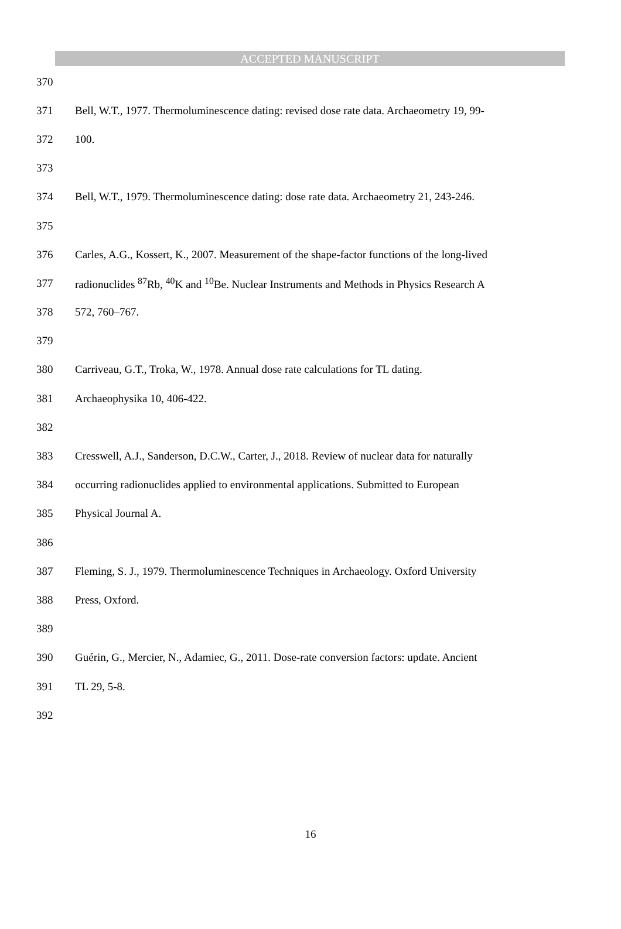ACCEPTED MANUSCRIPT
370
371 Bell, W.T., 1977. Thermoluminescence dating: revised dose rate data. Archaeometry 19, 99-
372 100.
373
374 Bell, W.T., 1979. Thermoluminescence dating: dose rate data. Archaeometry 21, 243-246.
375
376 Carles, A.G., Kossert, K., 2007. Measurement of the shape-factor functions of the long-lived
377 radionuclides <sup>87</sup>Rb, <sup>40</sup>K and <sup>10</sup>Be. Nuclear Instruments and Methods in Physics Research A
378 572, 760–767.
379
380 Carriveau, G.T., Troka, W., 1978. Annual dose rate calculations for TL dating.
381 Archaeophysika 10, 406-422.
382
383 Cresswell, A.J., Sanderson, D.C.W., Carter, J., 2018. Review of nuclear data for naturally
384 occurring radionuclides applied to environmental applications. Submitted to European
385 Physical Journal A.
386
387 Fleming, S. J., 1979. Thermoluminescence Techniques in Archaeology. Oxford University
388 Press, Oxford.
389
390 Guérin, G., Mercier, N., Adamiec, G., 2011. Dose-rate conversion factors: update. Ancient
391 TL 29, 5-8.
392
16